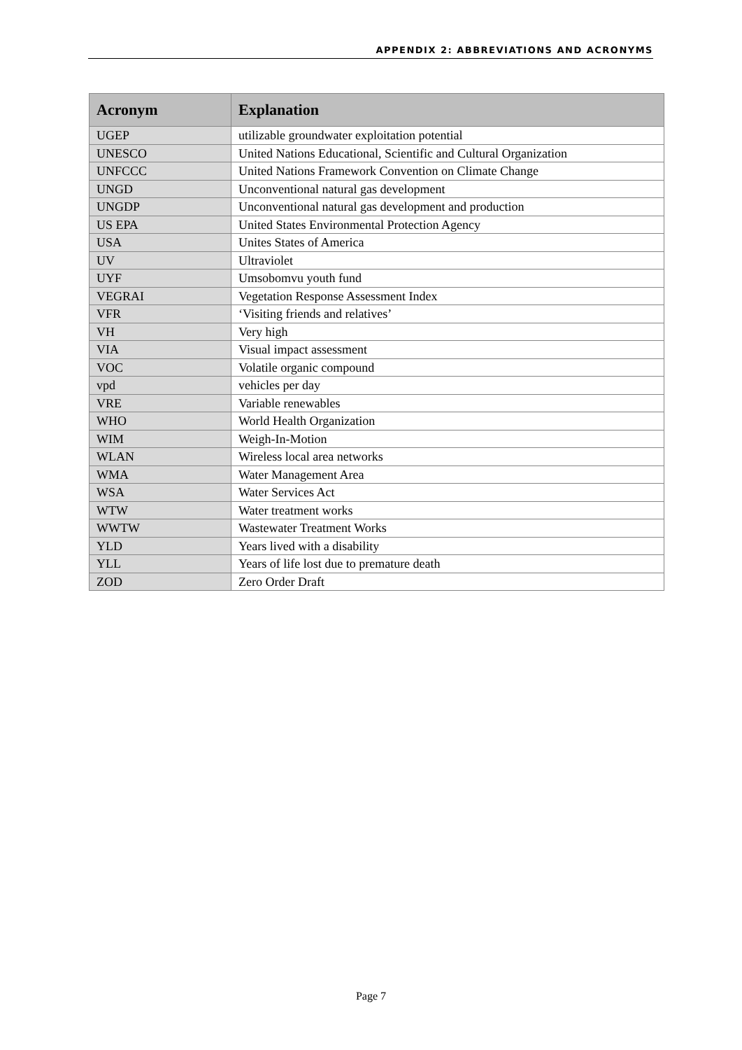APPENDIX 2: ABBREVIATIONS AND ACRONYMS
| Acronym | Explanation |
| --- | --- |
| UGEP | utilizable groundwater exploitation potential |
| UNESCO | United Nations Educational, Scientific and Cultural Organization |
| UNFCCC | United Nations Framework Convention on Climate Change |
| UNGD | Unconventional natural gas development |
| UNGDP | Unconventional natural gas development and production |
| US EPA | United States Environmental Protection Agency |
| USA | Unites States of America |
| UV | Ultraviolet |
| UYF | Umsobomvu youth fund |
| VEGRAI | Vegetation Response Assessment Index |
| VFR | ‘Visiting friends and relatives’ |
| VH | Very high |
| VIA | Visual impact assessment |
| VOC | Volatile organic compound |
| vpd | vehicles per day |
| VRE | Variable renewables |
| WHO | World Health Organization |
| WIM | Weigh-In-Motion |
| WLAN | Wireless local area networks |
| WMA | Water Management Area |
| WSA | Water Services Act |
| WTW | Water treatment works |
| WWTW | Wastewater Treatment Works |
| YLD | Years lived with a disability |
| YLL | Years of life lost due to premature death |
| ZOD | Zero Order Draft |
Page 7